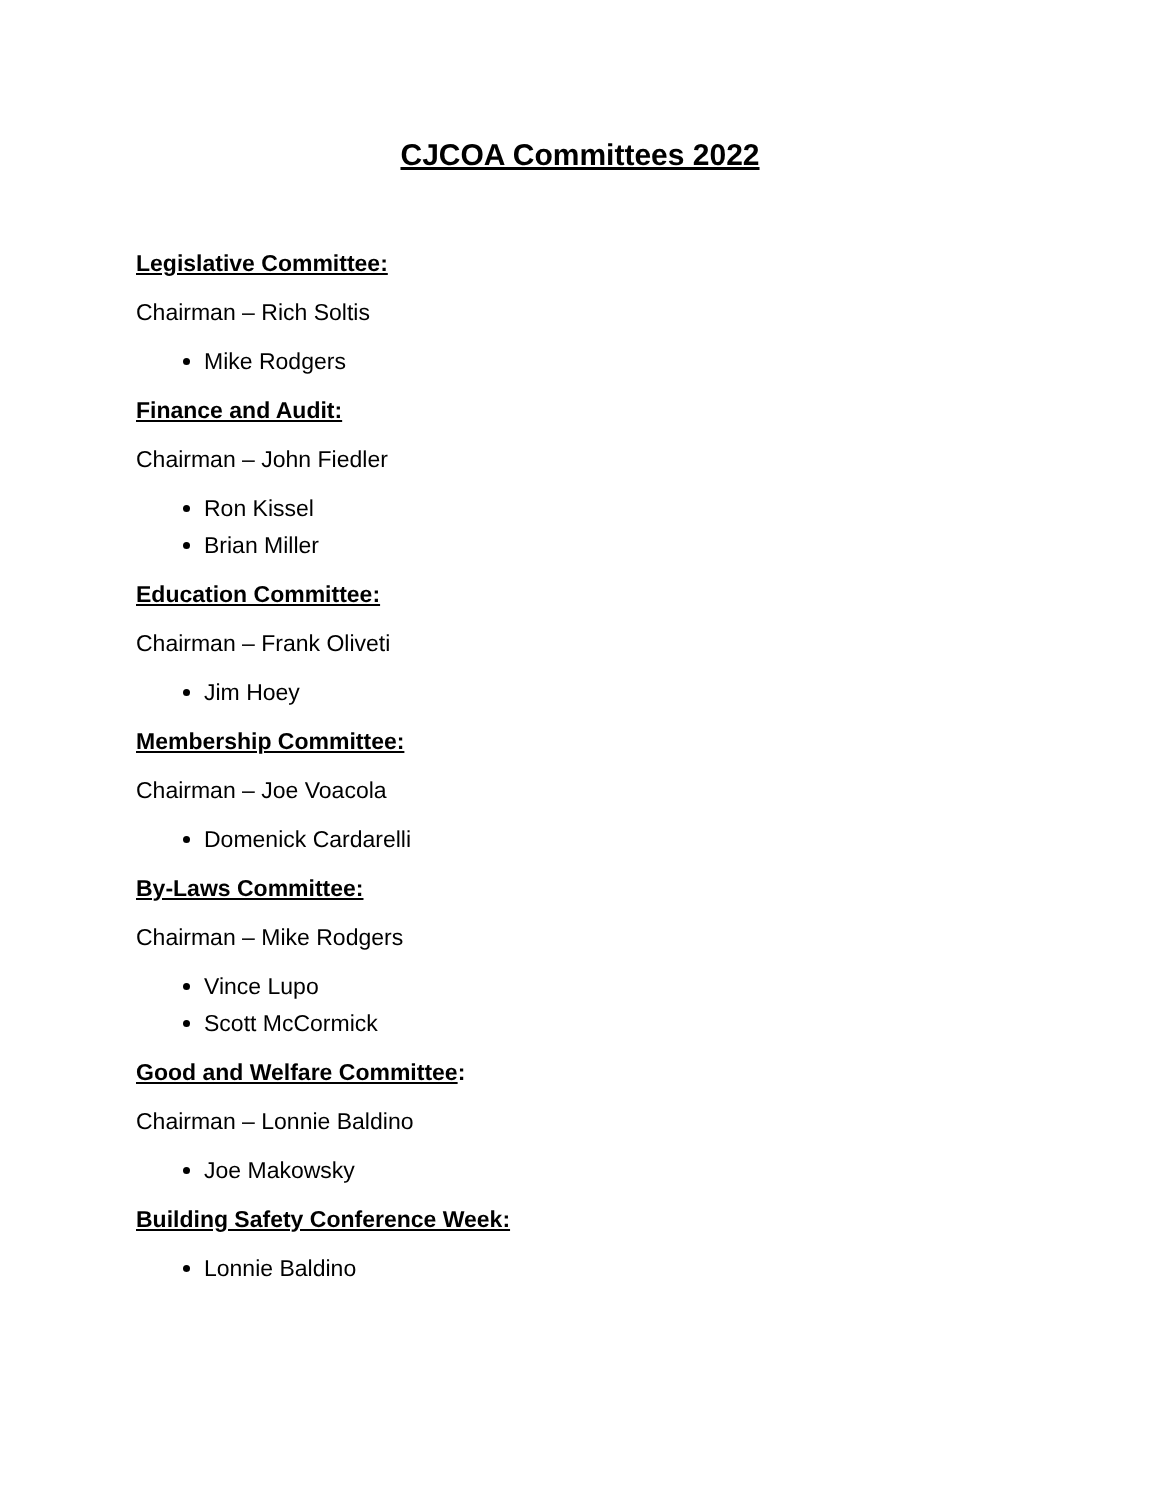CJCOA Committees 2022
Legislative Committee:
Chairman – Rich Soltis
Mike Rodgers
Finance and Audit:
Chairman – John Fiedler
Ron Kissel
Brian Miller
Education Committee:
Chairman – Frank Oliveti
Jim Hoey
Membership Committee:
Chairman – Joe Voacola
Domenick Cardarelli
By-Laws Committee:
Chairman – Mike Rodgers
Vince Lupo
Scott McCormick
Good and Welfare Committee:
Chairman – Lonnie Baldino
Joe Makowsky
Building Safety Conference Week:
Lonnie Baldino